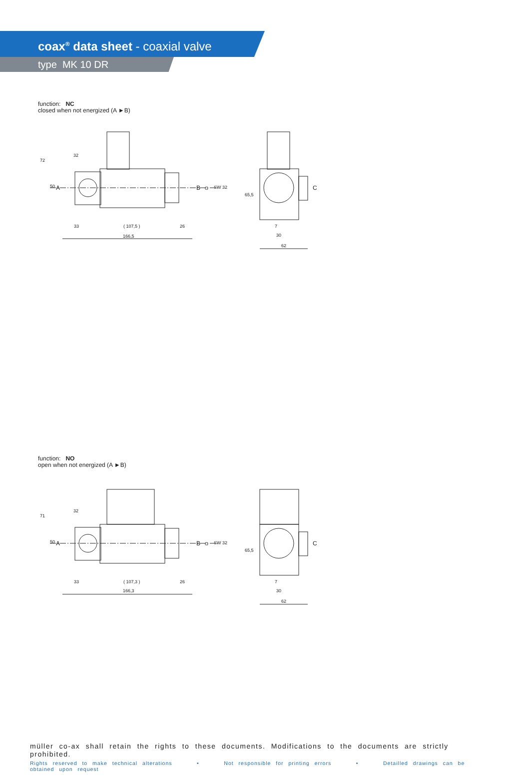coax<sup>®</sup> data sheet - coaxial valve
type MK 10 DR
function: NC
closed when not energized (A ►B)
32
33
( 107,5 )
26
166,5
A
B
C
7
30
62
72
50
G
SW 32
65,5
function: NO
open when not energized (A ►B)
32
33
( 107,3 )
26
166,3
A
B
C
7
30
62
71
50
G
SW 32
65,5
müller co-ax shall retain the rights to these documents. Modifications to the documents are strictly prohibited.
Rights reserved to make technical alterations • Not responsible for printing errors • Detailled drawings can be obtained upon request